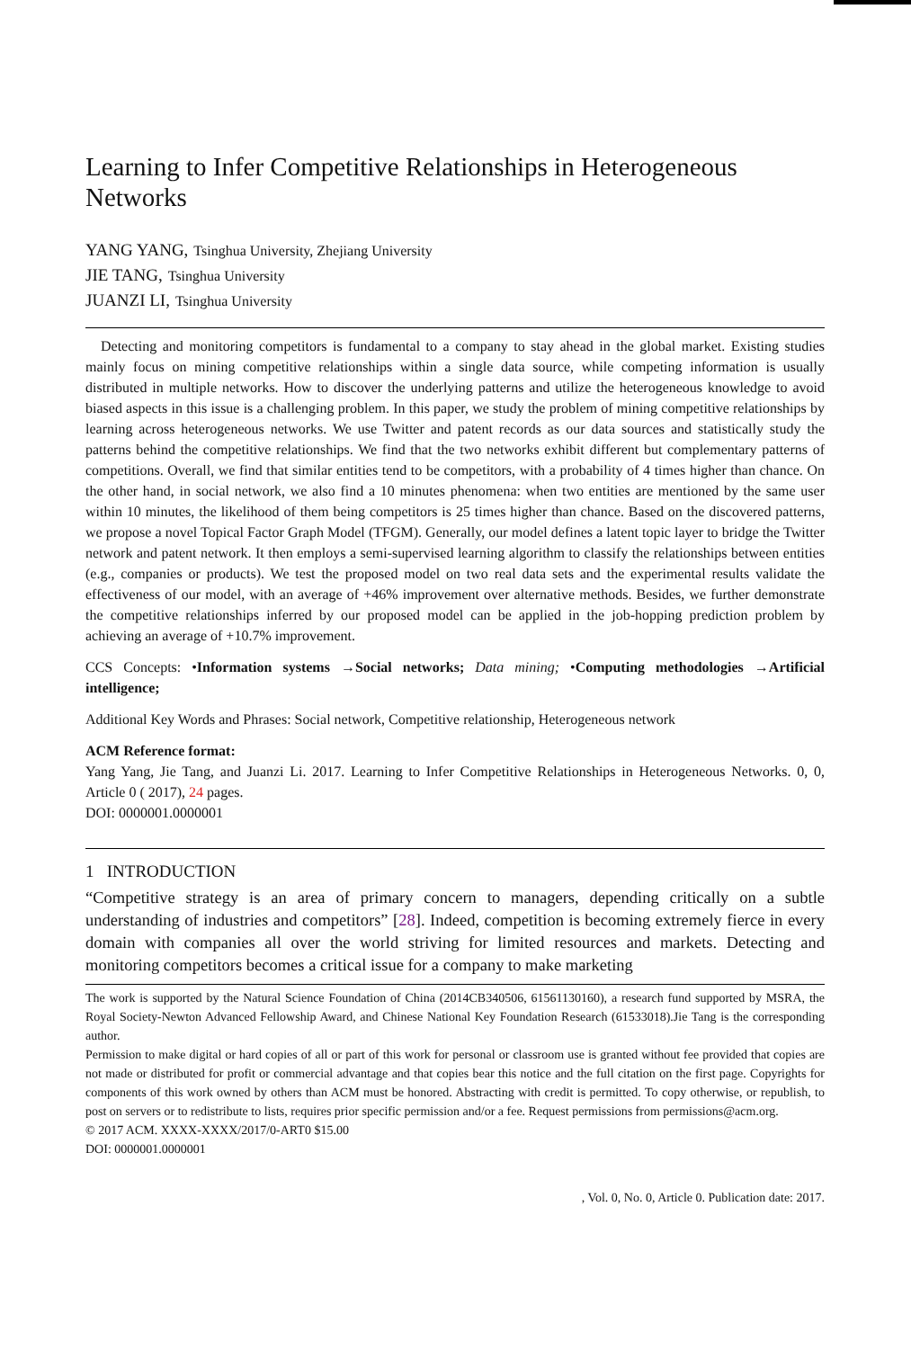Learning to Infer Competitive Relationships in Heterogeneous Networks
YANG YANG, Tsinghua University, Zhejiang University
JIE TANG, Tsinghua University
JUANZI LI, Tsinghua University
Detecting and monitoring competitors is fundamental to a company to stay ahead in the global market. Existing studies mainly focus on mining competitive relationships within a single data source, while competing information is usually distributed in multiple networks. How to discover the underlying patterns and utilize the heterogeneous knowledge to avoid biased aspects in this issue is a challenging problem. In this paper, we study the problem of mining competitive relationships by learning across heterogeneous networks. We use Twitter and patent records as our data sources and statistically study the patterns behind the competitive relationships. We find that the two networks exhibit different but complementary patterns of competitions. Overall, we find that similar entities tend to be competitors, with a probability of 4 times higher than chance. On the other hand, in social network, we also find a 10 minutes phenomena: when two entities are mentioned by the same user within 10 minutes, the likelihood of them being competitors is 25 times higher than chance. Based on the discovered patterns, we propose a novel Topical Factor Graph Model (TFGM). Generally, our model defines a latent topic layer to bridge the Twitter network and patent network. It then employs a semi-supervised learning algorithm to classify the relationships between entities (e.g., companies or products). We test the proposed model on two real data sets and the experimental results validate the effectiveness of our model, with an average of +46% improvement over alternative methods. Besides, we further demonstrate the competitive relationships inferred by our proposed model can be applied in the job-hopping prediction problem by achieving an average of +10.7% improvement.
CCS Concepts: •Information systems →Social networks; Data mining; •Computing methodologies →Artificial intelligence;
Additional Key Words and Phrases: Social network, Competitive relationship, Heterogeneous network
ACM Reference format:
Yang Yang, Jie Tang, and Juanzi Li. 2017. Learning to Infer Competitive Relationships in Heterogeneous Networks. 0, 0, Article 0 ( 2017), 24 pages.
DOI: 0000001.0000001
1 INTRODUCTION
“Competitive strategy is an area of primary concern to managers, depending critically on a subtle understanding of industries and competitors” [28]. Indeed, competition is becoming extremely fierce in every domain with companies all over the world striving for limited resources and markets. Detecting and monitoring competitors becomes a critical issue for a company to make marketing
The work is supported by the Natural Science Foundation of China (2014CB340506, 61561130160), a research fund supported by MSRA, the Royal Society-Newton Advanced Fellowship Award, and Chinese National Key Foundation Research (61533018).Jie Tang is the corresponding author.
Permission to make digital or hard copies of all or part of this work for personal or classroom use is granted without fee provided that copies are not made or distributed for profit or commercial advantage and that copies bear this notice and the full citation on the first page. Copyrights for components of this work owned by others than ACM must be honored. Abstracting with credit is permitted. To copy otherwise, or republish, to post on servers or to redistribute to lists, requires prior specific permission and/or a fee. Request permissions from permissions@acm.org.
© 2017 ACM. XXXX-XXXX/2017/0-ART0 $15.00
DOI: 0000001.0000001
, Vol. 0, No. 0, Article 0. Publication date: 2017.